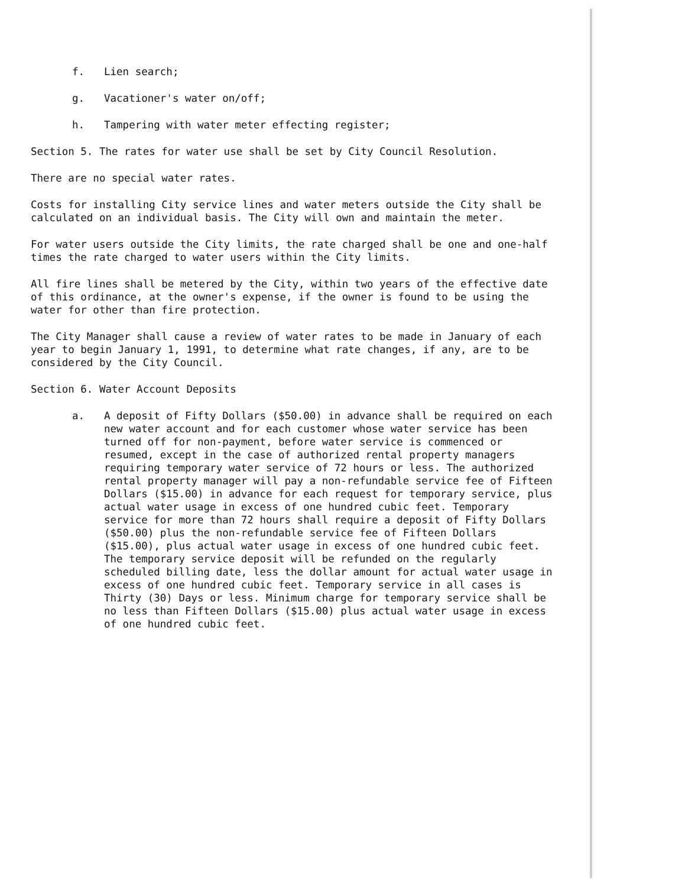f. Lien search;
g. Vacationer's water on/off;
h. Tampering with water meter effecting register;
Section 5. The rates for water use shall be set by City Council Resolution.
There are no special water rates.
Costs for installing City service lines and water meters outside the City shall be calculated on an individual basis. The City will own and maintain the meter.
For water users outside the City limits, the rate charged shall be one and one-half times the rate charged to water users within the City limits.
All fire lines shall be metered by the City, within two years of the effective date of this ordinance, at the owner's expense, if the owner is found to be using the water for other than fire protection.
The City Manager shall cause a review of water rates to be made in January of each year to begin January 1, 1991, to determine what rate changes, if any, are to be considered by the City Council.
Section 6. Water Account Deposits
a. A deposit of Fifty Dollars ($50.00) in advance shall be required on each new water account and for each customer whose water service has been turned off for non-payment, before water service is commenced or resumed, except in the case of authorized rental property managers requiring temporary water service of 72 hours or less. The authorized rental property manager will pay a non-refundable service fee of Fifteen Dollars ($15.00) in advance for each request for temporary service, plus actual water usage in excess of one hundred cubic feet. Temporary service for more than 72 hours shall require a deposit of Fifty Dollars ($50.00) plus the non-refundable service fee of Fifteen Dollars ($15.00), plus actual water usage in excess of one hundred cubic feet. The temporary service deposit will be refunded on the regularly scheduled billing date, less the dollar amount for actual water usage in excess of one hundred cubic feet. Temporary service in all cases is Thirty (30) Days or less. Minimum charge for temporary service shall be no less than Fifteen Dollars ($15.00) plus actual water usage in excess of one hundred cubic feet.